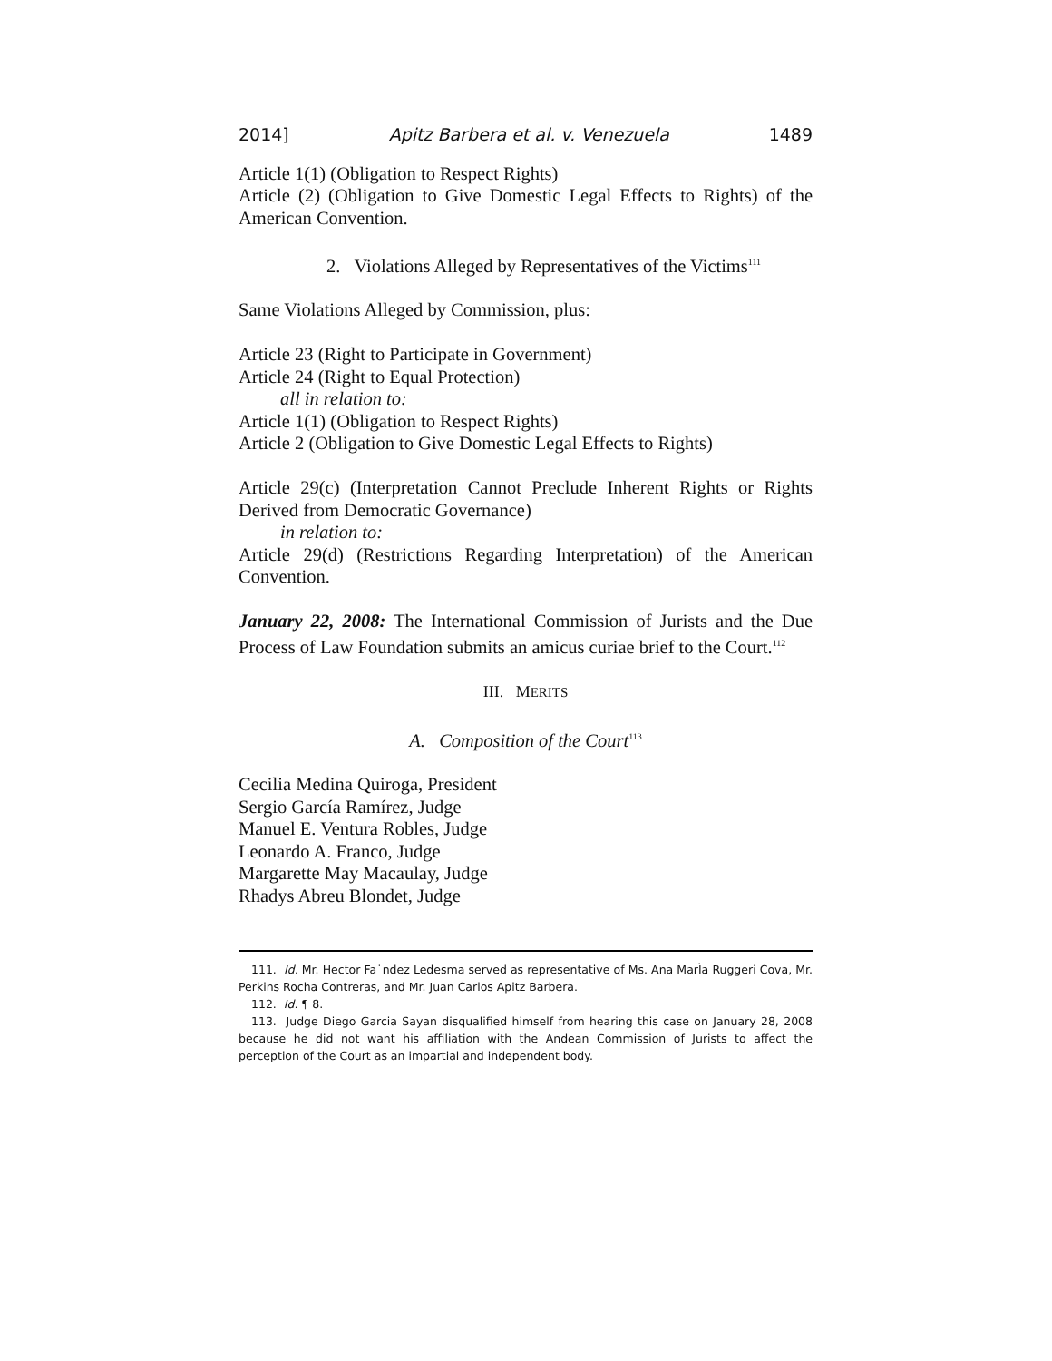2014] Apitz Barbera et al. v. Venezuela 1489
Article 1(1) (Obligation to Respect Rights)
Article (2) (Obligation to Give Domestic Legal Effects to Rights) of the American Convention.
2. Violations Alleged by Representatives of the Victims<sup>111</sup>
Same Violations Alleged by Commission, plus:
Article 23 (Right to Participate in Government)
Article 24 (Right to Equal Protection)
all in relation to:
Article 1(1) (Obligation to Respect Rights)
Article 2 (Obligation to Give Domestic Legal Effects to Rights)
Article 29(c) (Interpretation Cannot Preclude Inherent Rights or Rights Derived from Democratic Governance)
in relation to:
Article 29(d) (Restrictions Regarding Interpretation) of the American Convention.
January 22, 2008: The International Commission of Jurists and the Due Process of Law Foundation submits an amicus curiae brief to the Court.<sup>112</sup>
III. MERITS
A. Composition of the Court<sup>113</sup>
Cecilia Medina Quiroga, President
Sergio García Ramírez, Judge
Manuel E. Ventura Robles, Judge
Leonardo A. Franco, Judge
Margarette May Macaulay, Judge
Rhadys Abreu Blondet, Judge
111. Id. Mr. Hector Fa˙ndez Ledesma served as representative of Ms. Ana MarÌa Ruggeri Cova, Mr. Perkins Rocha Contreras, and Mr. Juan Carlos Apitz Barbera.
112. Id. ¶ 8.
113. Judge Diego Garcia Sayan disqualified himself from hearing this case on January 28, 2008 because he did not want his affiliation with the Andean Commission of Jurists to affect the perception of the Court as an impartial and independent body.